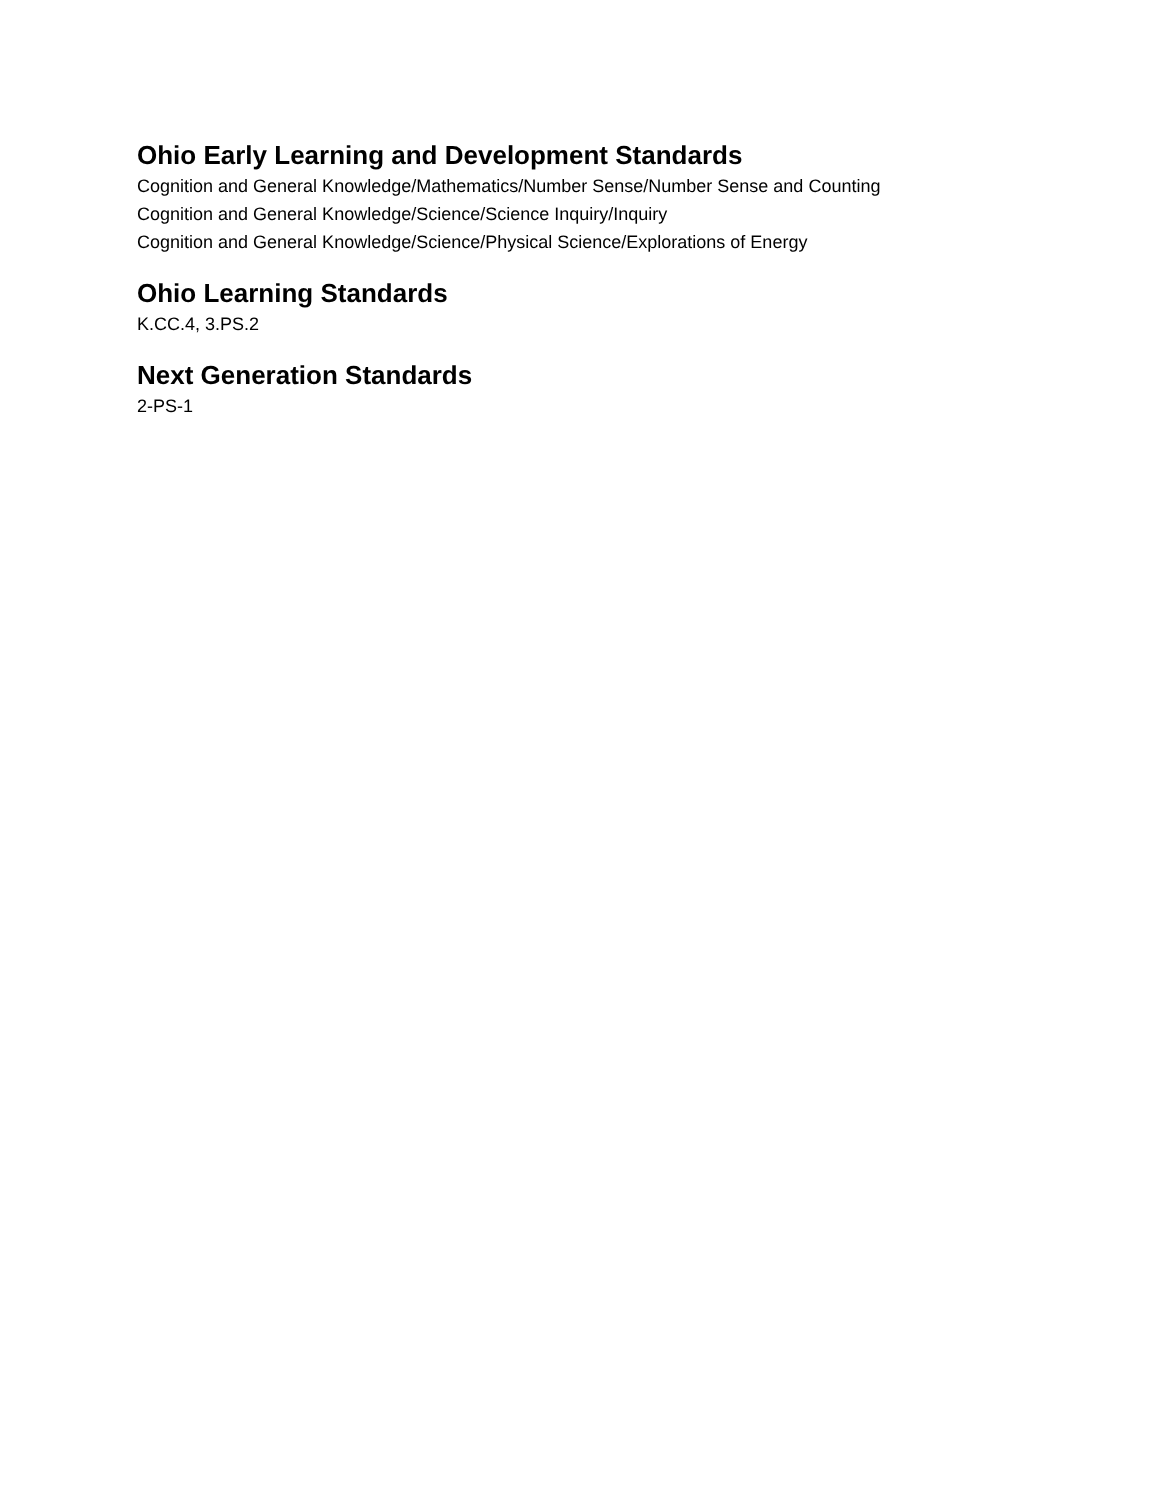Ohio Early Learning and Development Standards
Cognition and General Knowledge/Mathematics/Number Sense/Number Sense and Counting
Cognition and General Knowledge/Science/Science Inquiry/Inquiry
Cognition and General Knowledge/Science/Physical Science/Explorations of Energy
Ohio Learning Standards
K.CC.4, 3.PS.2
Next Generation Standards
2-PS-1